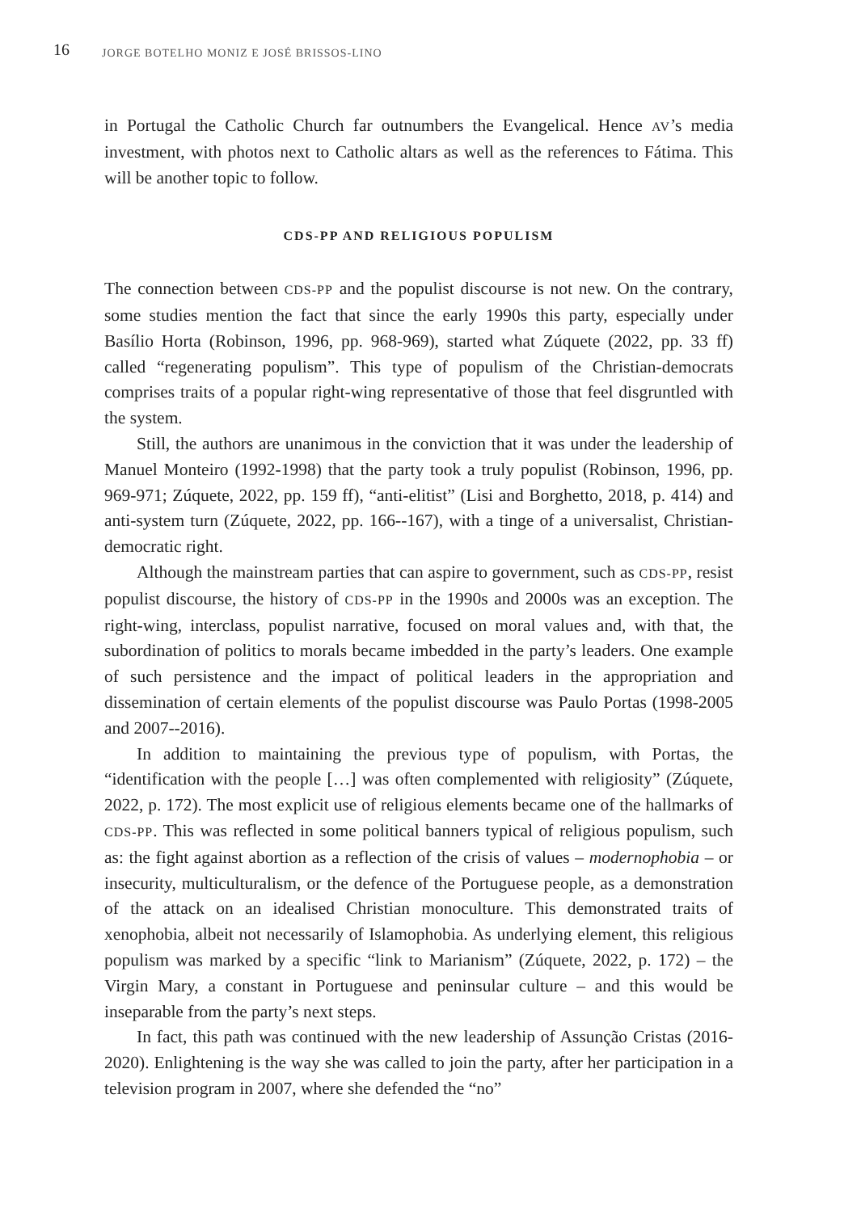16
JORGE BOTELHO MONIZ E JOSÉ BRISSOS-LINO
in Portugal the Catholic Church far outnumbers the Evangelical. Hence AV’s media investment, with photos next to Catholic altars as well as the references to Fátima. This will be another topic to follow.
CDS-PP AND RELIGIOUS POPULISM
The connection between CDS-PP and the populist discourse is not new. On the contrary, some studies mention the fact that since the early 1990s this party, especially under Basílio Horta (Robinson, 1996, pp. 968-969), started what Zúquete (2022, pp. 33 ff) called “regenerating populism”. This type of populism of the Christian-democrats comprises traits of a popular right-wing representative of those that feel disgruntled with the system.
Still, the authors are unanimous in the conviction that it was under the leadership of Manuel Monteiro (1992-1998) that the party took a truly populist (Robinson, 1996, pp. 969-971; Zúquete, 2022, pp. 159 ff), “anti-elitist” (Lisi and Borghetto, 2018, p. 414) and anti-system turn (Zúquete, 2022, pp. 166--167), with a tinge of a universalist, Christian-democratic right.
Although the mainstream parties that can aspire to government, such as CDS-PP, resist populist discourse, the history of CDS-PP in the 1990s and 2000s was an exception. The right-wing, interclass, populist narrative, focused on moral values and, with that, the subordination of politics to morals became imbedded in the party’s leaders. One example of such persistence and the impact of political leaders in the appropriation and dissemination of certain elements of the populist discourse was Paulo Portas (1998-2005 and 2007--2016).
In addition to maintaining the previous type of populism, with Portas, the “identification with the people […] was often complemented with religiosity” (Zúquete, 2022, p. 172). The most explicit use of religious elements became one of the hallmarks of CDS-PP. This was reflected in some political banners typical of religious populism, such as: the fight against abortion as a reflection of the crisis of values – modernophobia – or insecurity, multiculturalism, or the defence of the Portuguese people, as a demonstration of the attack on an idealised Christian monoculture. This demonstrated traits of xenophobia, albeit not necessarily of Islamophobia. As underlying element, this religious populism was marked by a specific “link to Marianism” (Zúquete, 2022, p. 172) – the Virgin Mary, a constant in Portuguese and peninsular culture – and this would be inseparable from the party’s next steps.
In fact, this path was continued with the new leadership of Assunção Cristas (2016-2020). Enlightening is the way she was called to join the party, after her participation in a television program in 2007, where she defended the “no”